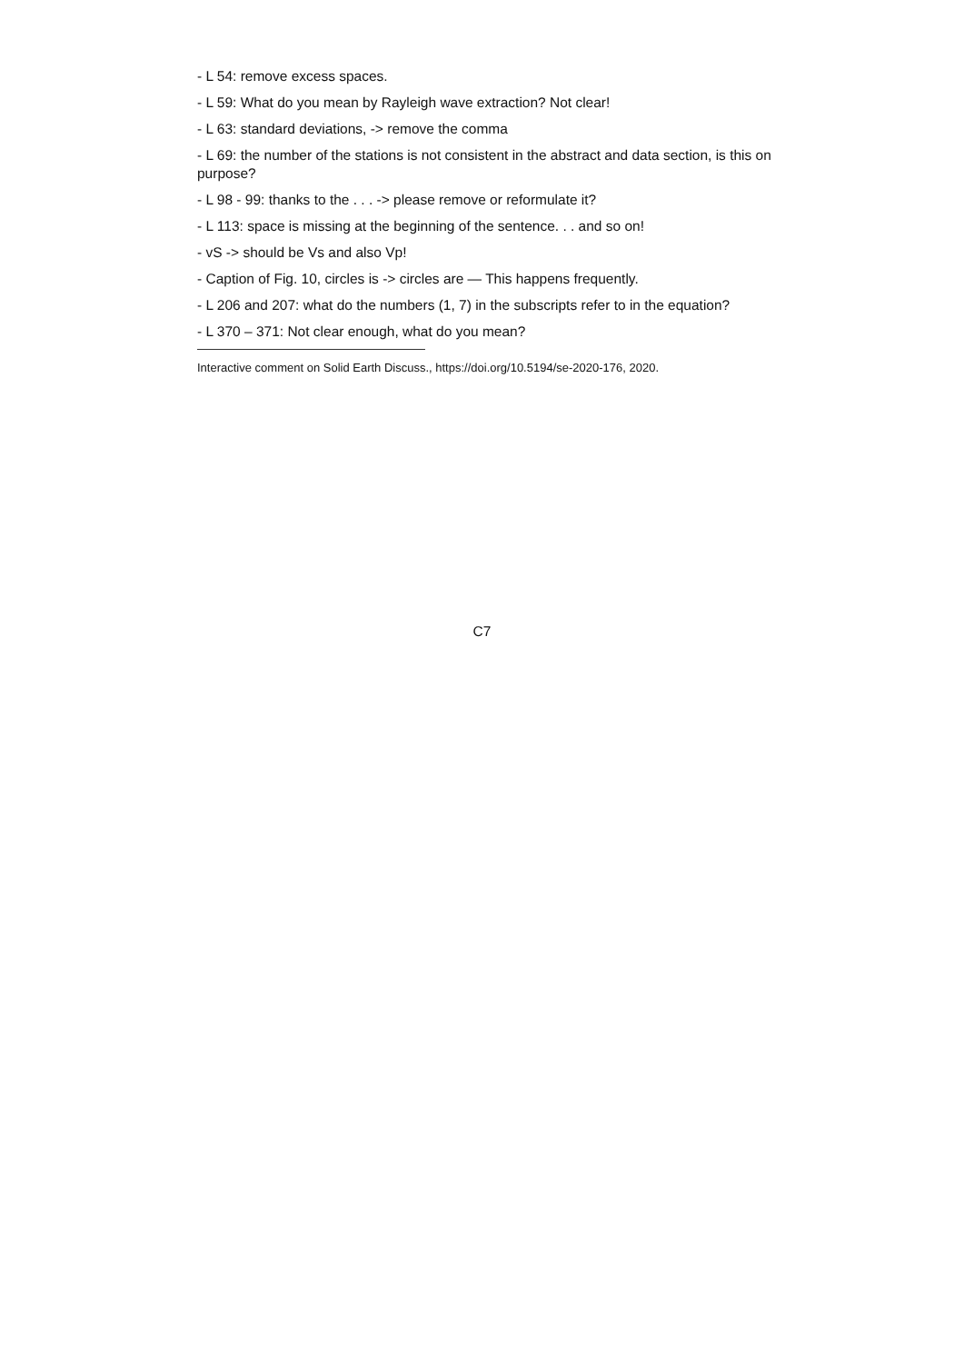- L 54: remove excess spaces.
- L 59: What do you mean by Rayleigh wave extraction? Not clear!
- L 63: standard deviations, -> remove the comma
- L 69: the number of the stations is not consistent in the abstract and data section, is this on purpose?
- L 98 - 99: thanks to the . . . -> please remove or reformulate it?
- L 113: space is missing at the beginning of the sentence. . . and so on!
- vS -> should be Vs and also Vp!
- Caption of Fig. 10, circles is -> circles are — This happens frequently.
- L 206 and 207: what do the numbers (1, 7) in the subscripts refer to in the equation?
- L 370 – 371: Not clear enough, what do you mean?
Interactive comment on Solid Earth Discuss., https://doi.org/10.5194/se-2020-176, 2020.
C7